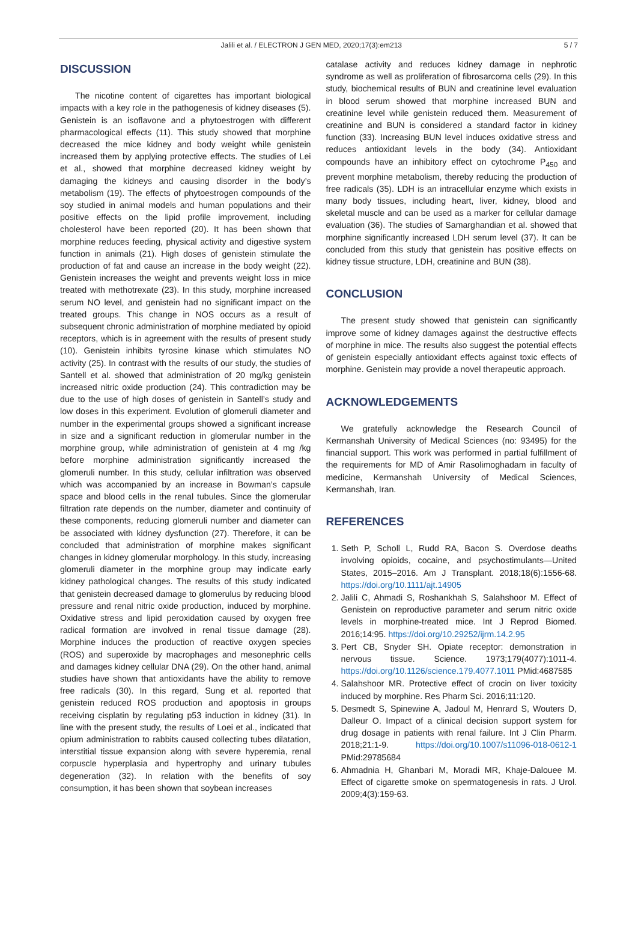Jalili et al. / ELECTRON J GEN MED, 2020;17(3):em213 5 / 7
DISCUSSION
The nicotine content of cigarettes has important biological impacts with a key role in the pathogenesis of kidney diseases (5). Genistein is an isoflavone and a phytoestrogen with different pharmacological effects (11). This study showed that morphine decreased the mice kidney and body weight while genistein increased them by applying protective effects. The studies of Lei et al., showed that morphine decreased kidney weight by damaging the kidneys and causing disorder in the body’s metabolism (19). The effects of phytoestrogen compounds of the soy studied in animal models and human populations and their positive effects on the lipid profile improvement, including cholesterol have been reported (20). It has been shown that morphine reduces feeding, physical activity and digestive system function in animals (21). High doses of genistein stimulate the production of fat and cause an increase in the body weight (22). Genistein increases the weight and prevents weight loss in mice treated with methotrexate (23). In this study, morphine increased serum NO level, and genistein had no significant impact on the treated groups. This change in NOS occurs as a result of subsequent chronic administration of morphine mediated by opioid receptors, which is in agreement with the results of present study (10). Genistein inhibits tyrosine kinase which stimulates NO activity (25). In contrast with the results of our study, the studies of Santell et al. showed that administration of 20 mg/kg genistein increased nitric oxide production (24). This contradiction may be due to the use of high doses of genistein in Santell’s study and low doses in this experiment. Evolution of glomeruli diameter and number in the experimental groups showed a significant increase in size and a significant reduction in glomerular number in the morphine group, while administration of genistein at 4 mg /kg before morphine administration significantly increased the glomeruli number. In this study, cellular infiltration was observed which was accompanied by an increase in Bowman’s capsule space and blood cells in the renal tubules. Since the glomerular filtration rate depends on the number, diameter and continuity of these components, reducing glomeruli number and diameter can be associated with kidney dysfunction (27). Therefore, it can be concluded that administration of morphine makes significant changes in kidney glomerular morphology. In this study, increasing glomeruli diameter in the morphine group may indicate early kidney pathological changes. The results of this study indicated that genistein decreased damage to glomerulus by reducing blood pressure and renal nitric oxide production, induced by morphine. Oxidative stress and lipid peroxidation caused by oxygen free radical formation are involved in renal tissue damage (28). Morphine induces the production of reactive oxygen species (ROS) and superoxide by macrophages and mesonephric cells and damages kidney cellular DNA (29). On the other hand, animal studies have shown that antioxidants have the ability to remove free radicals (30). In this regard, Sung et al. reported that genistein reduced ROS production and apoptosis in groups receiving cisplatin by regulating p53 induction in kidney (31). In line with the present study, the results of Loei et al., indicated that opium administration to rabbits caused collecting tubes dilatation, interstitial tissue expansion along with severe hyperemia, renal corpuscle hyperplasia and hypertrophy and urinary tubules degeneration (32). In relation with the benefits of soy consumption, it has been shown that soybean increases
catalase activity and reduces kidney damage in nephrotic syndrome as well as proliferation of fibrosarcoma cells (29). In this study, biochemical results of BUN and creatinine level evaluation in blood serum showed that morphine increased BUN and creatinine level while genistein reduced them. Measurement of creatinine and BUN is considered a standard factor in kidney function (33). Increasing BUN level induces oxidative stress and reduces antioxidant levels in the body (34). Antioxidant compounds have an inhibitory effect on cytochrome P<sub>450</sub> and prevent morphine metabolism, thereby reducing the production of free radicals (35). LDH is an intracellular enzyme which exists in many body tissues, including heart, liver, kidney, blood and skeletal muscle and can be used as a marker for cellular damage evaluation (36). The studies of Samarghandian et al. showed that morphine significantly increased LDH serum level (37). It can be concluded from this study that genistein has positive effects on kidney tissue structure, LDH, creatinine and BUN (38).
CONCLUSION
The present study showed that genistein can significantly improve some of kidney damages against the destructive effects of morphine in mice. The results also suggest the potential effects of genistein especially antioxidant effects against toxic effects of morphine. Genistein may provide a novel therapeutic approach.
ACKNOWLEDGEMENTS
We gratefully acknowledge the Research Council of Kermanshah University of Medical Sciences (no: 93495) for the financial support. This work was performed in partial fulfillment of the requirements for MD of Amir Rasolimoghadam in faculty of medicine, Kermanshah University of Medical Sciences, Kermanshah, Iran.
REFERENCES
1. Seth P, Scholl L, Rudd RA, Bacon S. Overdose deaths involving opioids, cocaine, and psychostimulants—United States, 2015–2016. Am J Transplant. 2018;18(6):1556-68. https://doi.org/10.1111/ajt.14905
2. Jalili C, Ahmadi S, Roshankhah S, Salahshoor M. Effect of Genistein on reproductive parameter and serum nitric oxide levels in morphine-treated mice. Int J Reprod Biomed. 2016;14:95. https://doi.org/10.29252/ijrm.14.2.95
3. Pert CB, Snyder SH. Opiate receptor: demonstration in nervous tissue. Science. 1973;179(4077):1011-4. https://doi.org/10.1126/science.179.4077.1011 PMid:4687585
4. Salahshoor MR. Protective effect of crocin on liver toxicity induced by morphine. Res Pharm Sci. 2016;11:120.
5. Desmedt S, Spinewine A, Jadoul M, Henrard S, Wouters D, Dalleur O. Impact of a clinical decision support system for drug dosage in patients with renal failure. Int J Clin Pharm. 2018;21:1-9. https://doi.org/10.1007/s11096-018-0612-1 PMid:29785684
6. Ahmadnia H, Ghanbari M, Moradi MR, Khaje-Dalouee M. Effect of cigarette smoke on spermatogenesis in rats. J Urol. 2009;4(3):159-63.